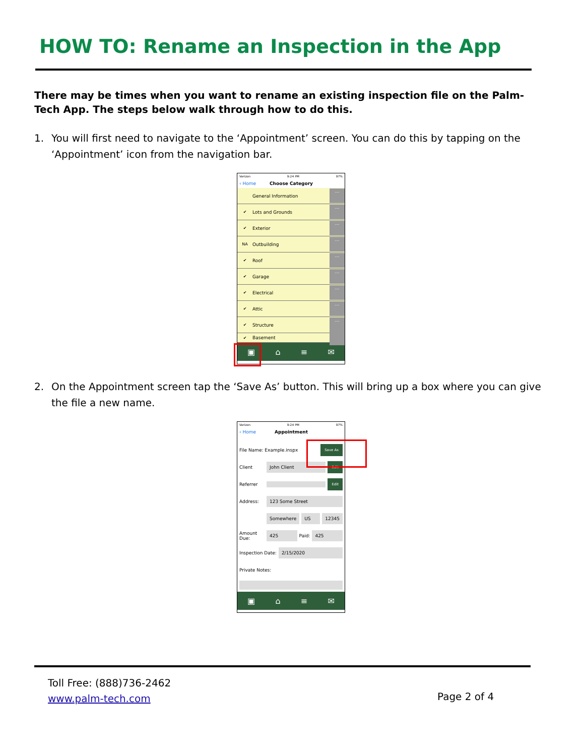HOW TO: Rename an Inspection in the App
There may be times when you want to rename an existing inspection file on the Palm-Tech App. The steps below walk through how to do this.
1. You will first need to navigate to the ‘Appointment’ screen. You can do this by tapping on the ‘Appointment’ icon from the navigation bar.
Verizon 9:24 PM 97%
‹ Home Choose Category
General Information …
✔ Lots and Grounds …
✔ Exterior …
NA Outbuilding …
✔ Roof …
✔ Garage …
✔ Electrical …
✔ Attic …
✔ Structure …
✔ Basement
▣ ⌂ ≡ ✉
2. On the Appointment screen tap the ‘Save As’ button. This will bring up a box where you can give the file a new name.
Verizon 9:24 PM 97%
‹ Home Appointment
File Name: Example.inspx Save As
Client John Client Edit
Referrer Edit
Address: 123 Some Street
Somewhere US 12345
Amount Due: 425 Paid: 425
Inspection Date: 2/15/2020
Private Notes:
▣ ⌂ ≡ ✉
Toll Free: (888)736-2462
www.palm-tech.com
Page 2 of 4